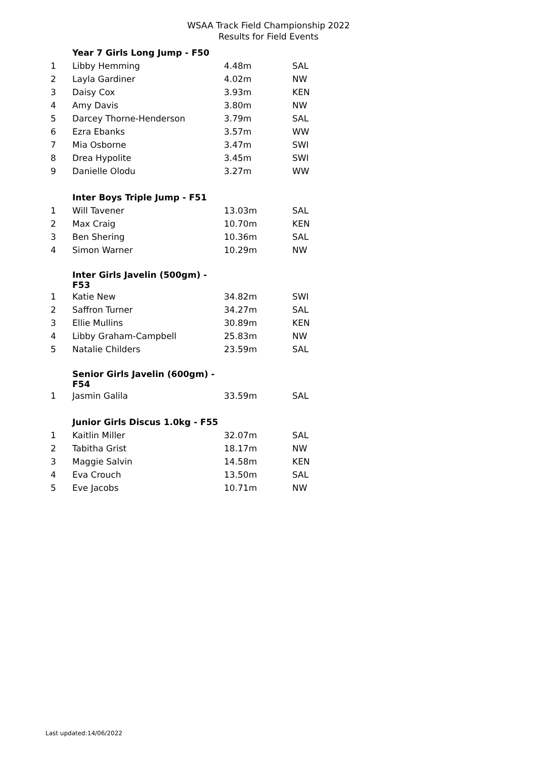WSAA Track Field Championship 2022
Results for Field Events
| | Year 7 Girls Long Jump - F50 | | |
| 1 | Libby Hemming | 4.48m | SAL |
| 2 | Layla Gardiner | 4.02m | NW |
| 3 | Daisy Cox | 3.93m | KEN |
| 4 | Amy Davis | 3.80m | NW |
| 5 | Darcey Thorne-Henderson | 3.79m | SAL |
| 6 | Ezra Ebanks | 3.57m | WW |
| 7 | Mia Osborne | 3.47m | SWI |
| 8 | Drea Hypolite | 3.45m | SWI |
| 9 | Danielle Olodu | 3.27m | WW |
| | Inter Boys Triple Jump - F51 | | |
| 1 | Will Tavener | 13.03m | SAL |
| 2 | Max Craig | 10.70m | KEN |
| 3 | Ben Shering | 10.36m | SAL |
| 4 | Simon Warner | 10.29m | NW |
| | Inter Girls Javelin (500gm) - F53 | | |
| 1 | Katie New | 34.82m | SWI |
| 2 | Saffron Turner | 34.27m | SAL |
| 3 | Ellie Mullins | 30.89m | KEN |
| 4 | Libby Graham-Campbell | 25.83m | NW |
| 5 | Natalie Childers | 23.59m | SAL |
| | Senior Girls Javelin (600gm) - F54 | | |
| 1 | Jasmin Galila | 33.59m | SAL |
| | Junior Girls Discus 1.0kg - F55 | | |
| 1 | Kaitlin Miller | 32.07m | SAL |
| 2 | Tabitha Grist | 18.17m | NW |
| 3 | Maggie Salvin | 14.58m | KEN |
| 4 | Eva Crouch | 13.50m | SAL |
| 5 | Eve Jacobs | 10.71m | NW |
Last updated:14/06/2022